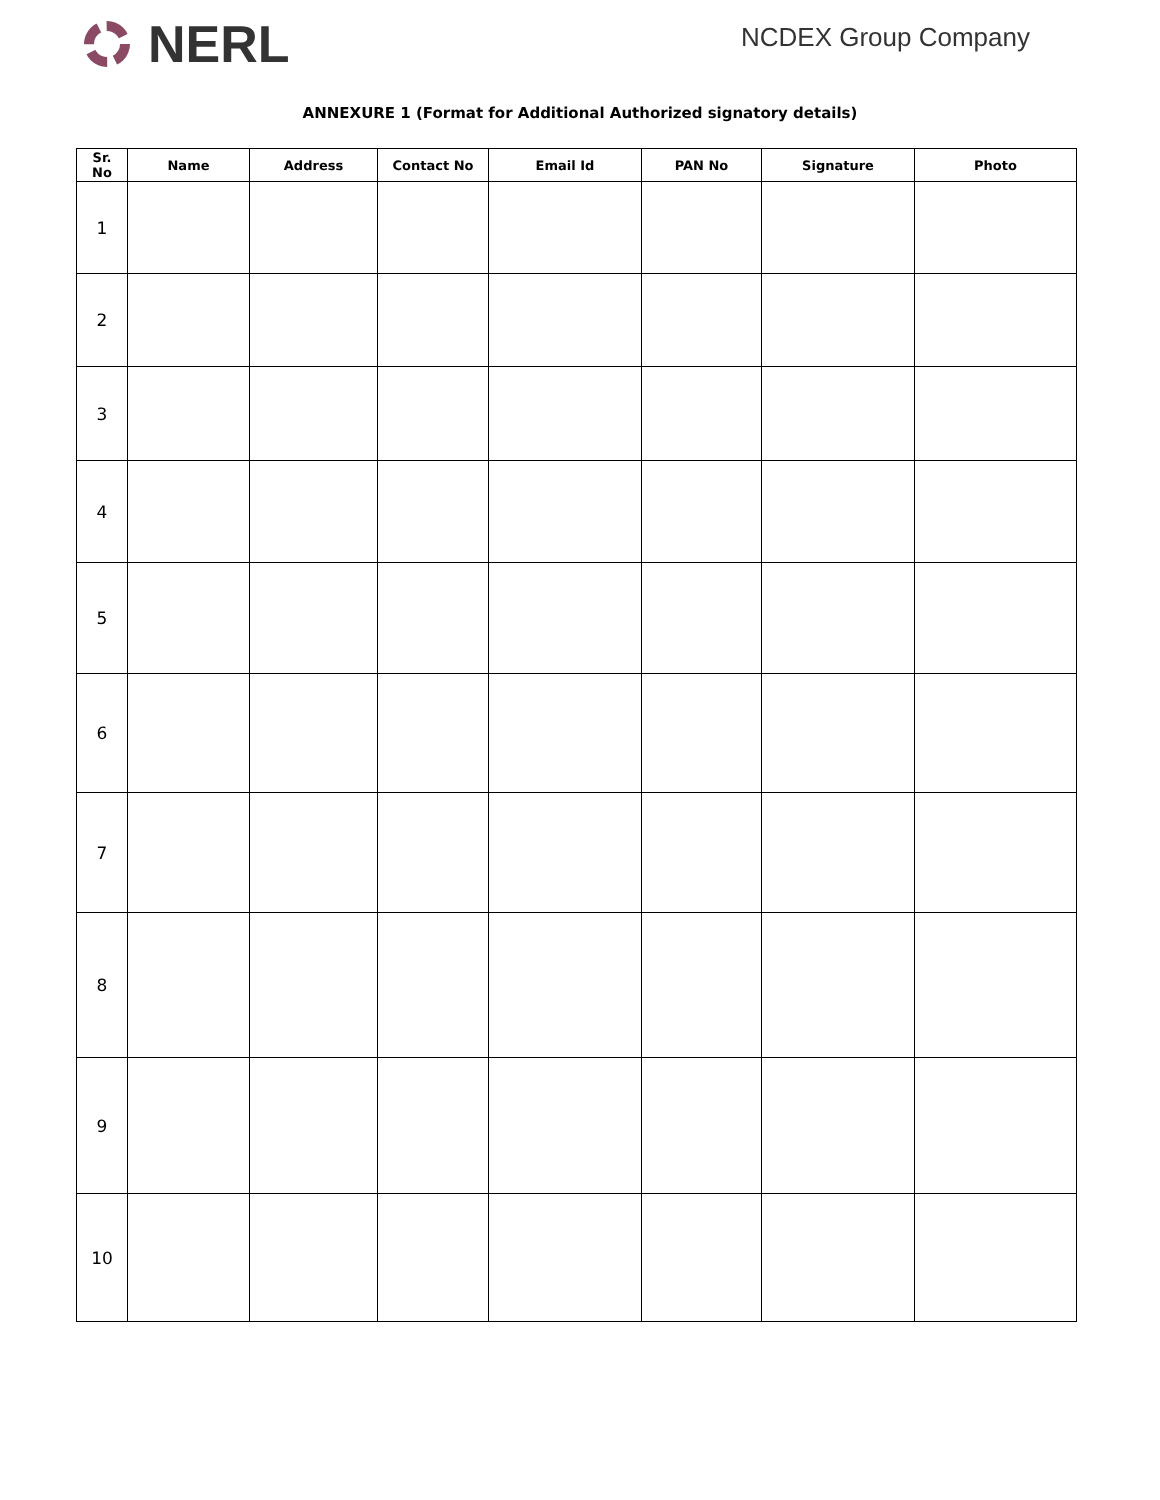NERL
NCDEX Group Company
ANNEXURE 1 (Format for Additional Authorized signatory details)
| Sr. No | Name | Address | Contact No | Email Id | PAN No | Signature | Photo |
| --- | --- | --- | --- | --- | --- | --- | --- |
| 1 | | | | | | | |
| 2 | | | | | | | |
| 3 | | | | | | | |
| 4 | | | | | | | |
| 5 | | | | | | | |
| 6 | | | | | | | |
| 7 | | | | | | | |
| 8 | | | | | | | |
| 9 | | | | | | | |
| 10 | | | | | | | |